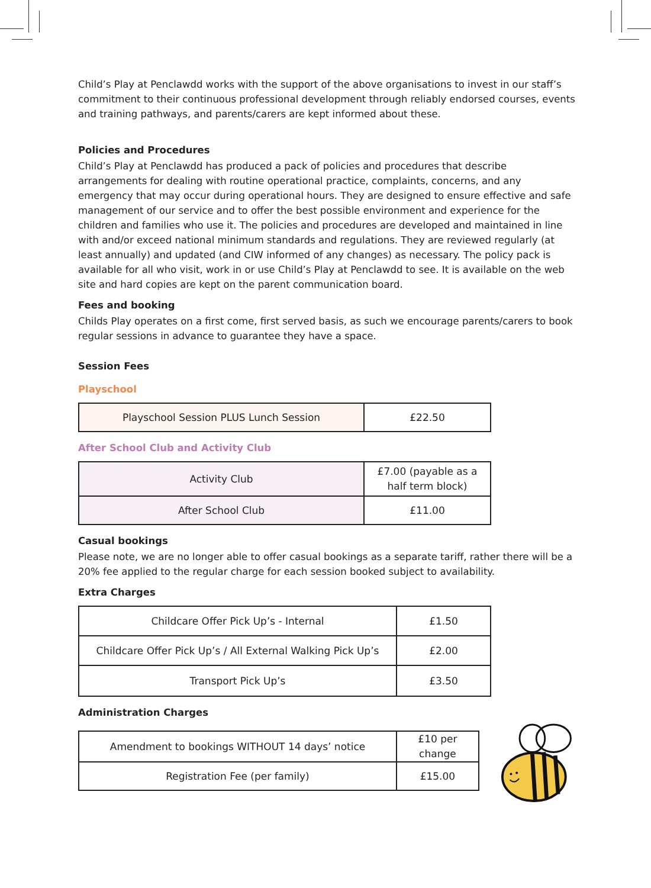Child’s Play at Penclawdd works with the support of the above organisations to invest in our staff’s commitment to their continuous professional development through reliably endorsed courses, events and training pathways, and parents/carers are kept informed about these.
Policies and Procedures
Child’s Play at Penclawdd has produced a pack of policies and procedures that describe arrangements for dealing with routine operational practice, complaints, concerns, and any emergency that may occur during operational hours. They are designed to ensure effective and safe management of our service and to offer the best possible environment and experience for the children and families who use it. The policies and procedures are developed and maintained in line with and/or exceed national minimum standards and regulations. They are reviewed regularly (at least annually) and updated (and CIW informed of any changes) as necessary. The policy pack is available for all who visit, work in or use Child’s Play at Penclawdd to see. It is available on the web site and hard copies are kept on the parent communication board.
Fees and booking
Childs Play operates on a first come, first served basis, as such we encourage parents/carers to book regular sessions in advance to guarantee they have a space.
Session Fees
Playschool
| Playschool Session PLUS Lunch Session | £22.50 |
After School Club and Activity Club
| Activity Club | £7.00 (payable as a half term block) |
| After School Club | £11.00 |
Casual bookings
Please note, we are no longer able to offer casual bookings as a separate tariff, rather there will be a 20% fee applied to the regular charge for each session booked subject to availability.
Extra Charges
| Childcare Offer Pick Up’s - Internal | £1.50 |
| Childcare Offer Pick Up’s / All External Walking Pick Up’s | £2.00 |
| Transport Pick Up’s | £3.50 |
Administration Charges
| Amendment to bookings WITHOUT 14 days’ notice | £10 per change |
| Registration Fee (per family) | £15.00 |